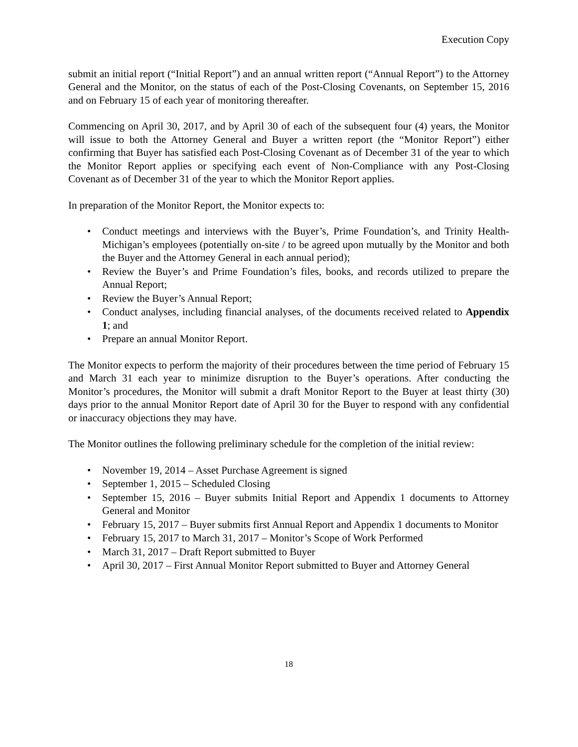Execution Copy
submit an initial report (“Initial Report”) and an annual written report (“Annual Report”) to the Attorney General and the Monitor, on the status of each of the Post-Closing Covenants, on September 15, 2016 and on February 15 of each year of monitoring thereafter.
Commencing on April 30, 2017, and by April 30 of each of the subsequent four (4) years, the Monitor will issue to both the Attorney General and Buyer a written report (the “Monitor Report”) either confirming that Buyer has satisfied each Post-Closing Covenant as of December 31 of the year to which the Monitor Report applies or specifying each event of Non-Compliance with any Post-Closing Covenant as of December 31 of the year to which the Monitor Report applies.
In preparation of the Monitor Report, the Monitor expects to:
• Conduct meetings and interviews with the Buyer’s, Prime Foundation’s, and Trinity Health-Michigan’s employees (potentially on-site / to be agreed upon mutually by the Monitor and both the Buyer and the Attorney General in each annual period);
• Review the Buyer’s and Prime Foundation’s files, books, and records utilized to prepare the Annual Report;
• Review the Buyer’s Annual Report;
• Conduct analyses, including financial analyses, of the documents received related to Appendix 1; and
• Prepare an annual Monitor Report.
The Monitor expects to perform the majority of their procedures between the time period of February 15 and March 31 each year to minimize disruption to the Buyer’s operations. After conducting the Monitor’s procedures, the Monitor will submit a draft Monitor Report to the Buyer at least thirty (30) days prior to the annual Monitor Report date of April 30 for the Buyer to respond with any confidential or inaccuracy objections they may have.
The Monitor outlines the following preliminary schedule for the completion of the initial review:
• November 19, 2014 – Asset Purchase Agreement is signed
• September 1, 2015 – Scheduled Closing
• September 15, 2016 – Buyer submits Initial Report and Appendix 1 documents to Attorney General and Monitor
• February 15, 2017 – Buyer submits first Annual Report and Appendix 1 documents to Monitor
• February 15, 2017 to March 31, 2017 – Monitor’s Scope of Work Performed
• March 31, 2017 – Draft Report submitted to Buyer
• April 30, 2017 – First Annual Monitor Report submitted to Buyer and Attorney General
18